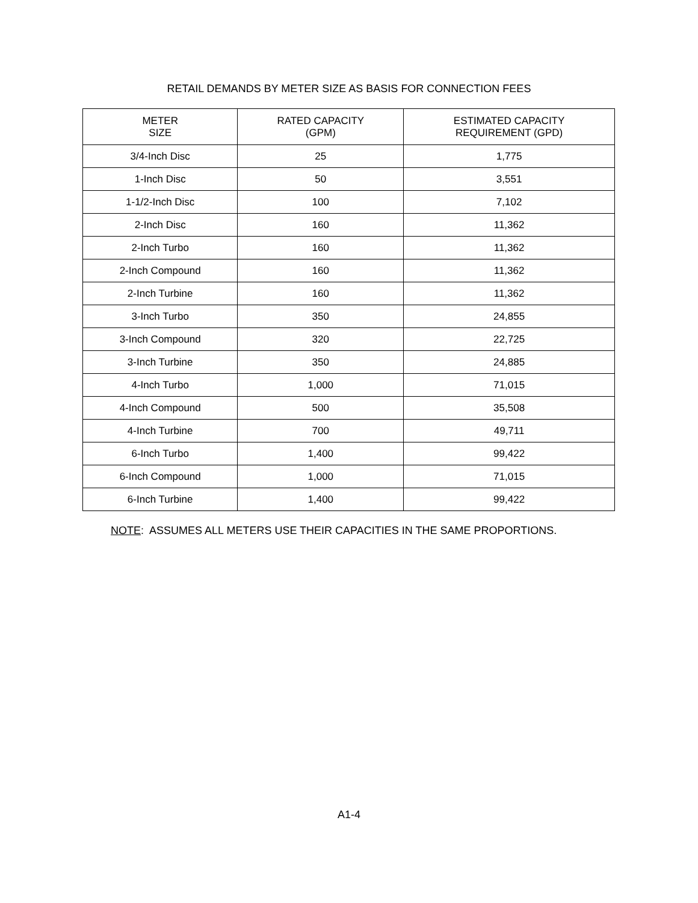RETAIL DEMANDS BY METER SIZE AS BASIS FOR CONNECTION FEES
| METER SIZE | RATED CAPACITY (GPM) | ESTIMATED CAPACITY REQUIREMENT (GPD) |
| --- | --- | --- |
| 3/4-Inch Disc | 25 | 1,775 |
| 1-Inch Disc | 50 | 3,551 |
| 1-1/2-Inch Disc | 100 | 7,102 |
| 2-Inch Disc | 160 | 11,362 |
| 2-Inch Turbo | 160 | 11,362 |
| 2-Inch Compound | 160 | 11,362 |
| 2-Inch Turbine | 160 | 11,362 |
| 3-Inch Turbo | 350 | 24,855 |
| 3-Inch Compound | 320 | 22,725 |
| 3-Inch Turbine | 350 | 24,885 |
| 4-Inch Turbo | 1,000 | 71,015 |
| 4-Inch Compound | 500 | 35,508 |
| 4-Inch Turbine | 700 | 49,711 |
| 6-Inch Turbo | 1,400 | 99,422 |
| 6-Inch Compound | 1,000 | 71,015 |
| 6-Inch Turbine | 1,400 | 99,422 |
NOTE: ASSUMES ALL METERS USE THEIR CAPACITIES IN THE SAME PROPORTIONS.
A1-4